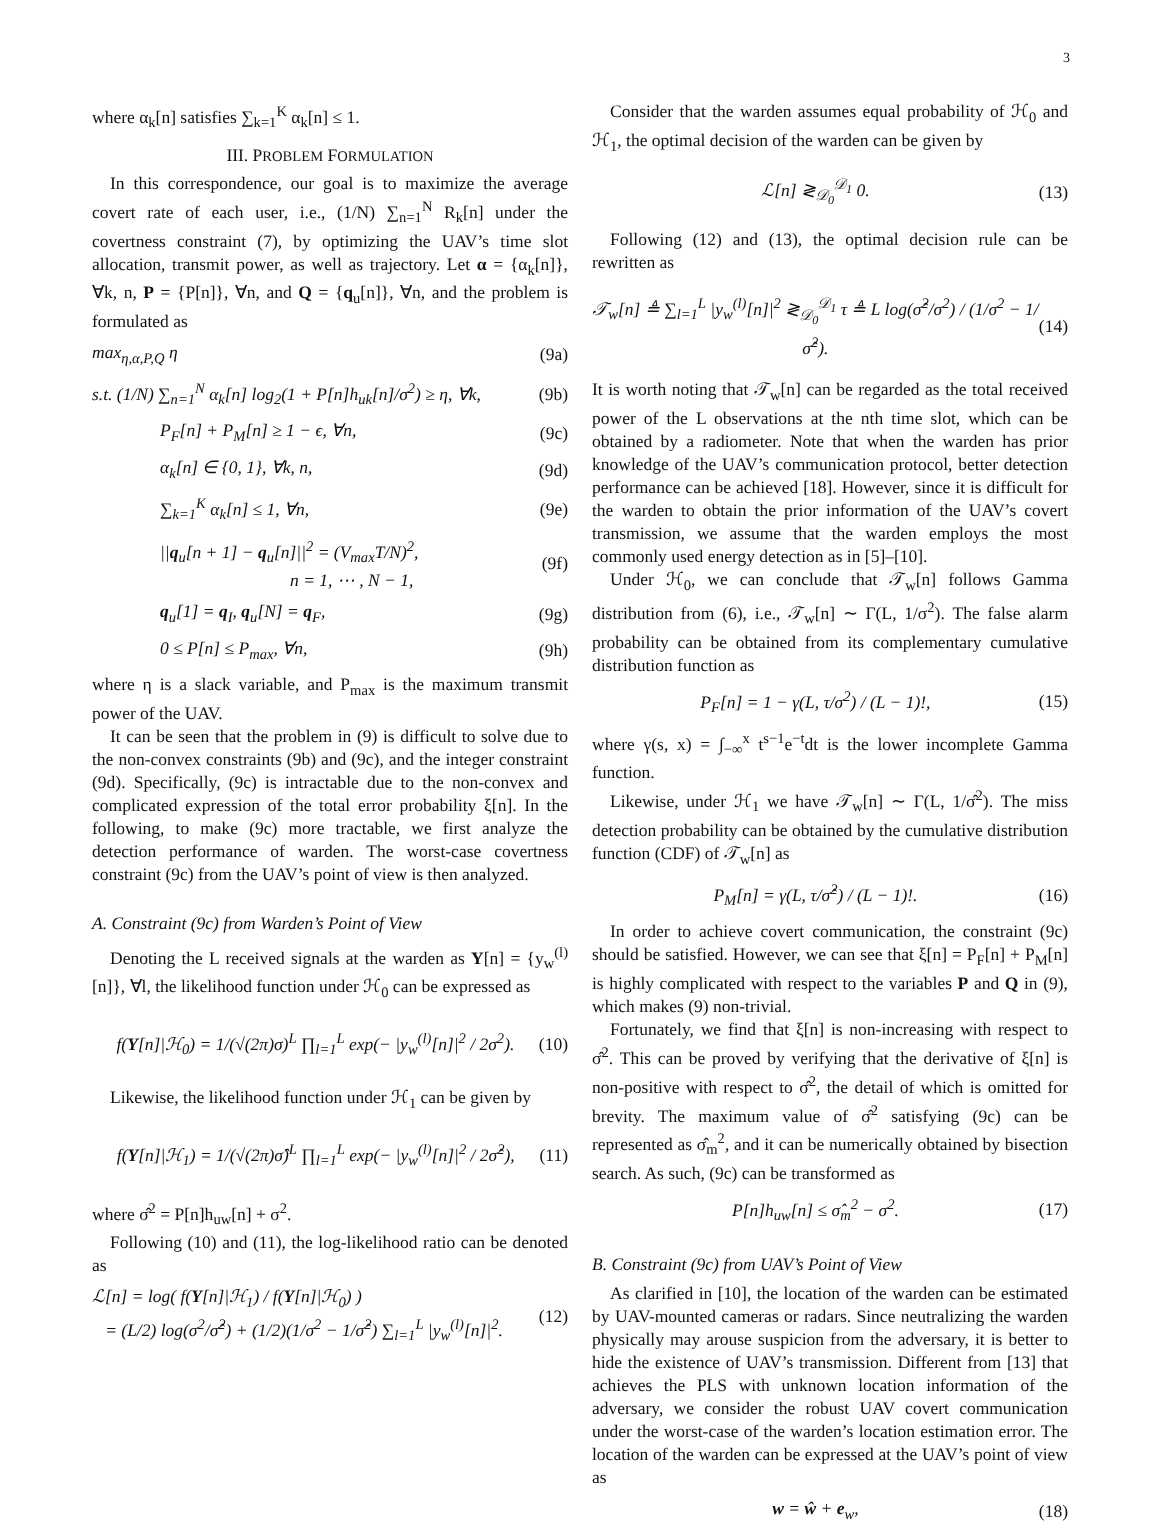3
where α<sub>k</sub>[n] satisfies ∑<sub>k=1</sub><sup>K</sup> α<sub>k</sub>[n] ≤ 1.
III. PROBLEM FORMULATION
In this correspondence, our goal is to maximize the average covert rate of each user, i.e., (1/N) ∑<sub>n=1</sub><sup>N</sup> R<sub>k</sub>[n] under the covertness constraint (7), by optimizing the UAV’s time slot allocation, transmit power, as well as trajectory. Let α = {α<sub>k</sub>[n]}, ∀k, n, P = {P[n]}, ∀n, and Q = {q<sub>u</sub>[n]}, ∀n, and the problem is formulated as
max<sub>η,α,P,Q</sub> η (9a)
s.t. (1/N) ∑<sub>n=1</sub><sup>N</sup> α<sub>k</sub>[n] log<sub>2</sub>(1 + P[n]h<sub>uk</sub>[n]/σ<sup>2</sup>) ≥ η, ∀k, (9b)
P<sub>F</sub>[n] + P<sub>M</sub>[n] ≥ 1 − ϵ, ∀n, (9c)
α<sub>k</sub>[n] ∈ {0, 1}, ∀k, n, (9d)
∑<sub>k=1</sub><sup>K</sup> α<sub>k</sub>[n] ≤ 1, ∀n, (9e)
||q<sub>u</sub>[n + 1] − q<sub>u</sub>[n]||<sup>2</sup> = (V<sub>max</sub>T/N)<sup>2</sup>,
n = 1, ⋯ , N − 1, (9f)
q<sub>u</sub>[1] = q<sub>I</sub>, q<sub>u</sub>[N] = q<sub>F</sub>, (9g)
0 ≤ P[n] ≤ P<sub>max</sub>, ∀n, (9h)
where η is a slack variable, and P<sub>max</sub> is the maximum transmit power of the UAV.
It can be seen that the problem in (9) is difficult to solve due to the non-convex constraints (9b) and (9c), and the integer constraint (9d). Specifically, (9c) is intractable due to the non-convex and complicated expression of the total error probability ξ[n]. In the following, to make (9c) more tractable, we first analyze the detection performance of warden. The worst-case covertness constraint (9c) from the UAV’s point of view is then analyzed.
A. Constraint (9c) from Warden’s Point of View
Denoting the L received signals at the warden as Y[n] = {y<sub>w</sub><sup>(l)</sup>[n]}, ∀l, the likelihood function under ℋ<sub>0</sub> can be expressed as
f(Y[n]|ℋ<sub>0</sub>) = 1/(√(2π)σ)<sup>L</sup> ∏<sub>l=1</sub><sup>L</sup> exp(− |y<sub>w</sub><sup>(l)</sup>[n]|<sup>2</sup> / 2σ<sup>2</sup>). (10)
Likewise, the likelihood function under ℋ<sub>1</sub> can be given by
f(Y[n]|ℋ<sub>1</sub>) = 1/(√(2π)σ̂)<sup>L</sup> ∏<sub>l=1</sub><sup>L</sup> exp(− |y<sub>w</sub><sup>(l)</sup>[n]|<sup>2</sup> / 2σ̂<sup>2</sup>), (11)
where σ̂<sup>2</sup> = P[n]h<sub>uw</sub>[n] + σ<sup>2</sup>.
Following (10) and (11), the log-likelihood ratio can be denoted as
ℒ[n] = log( f(Y[n]|ℋ<sub>1</sub>) / f(Y[n]|ℋ<sub>0</sub>) )
= (L/2) log(σ<sup>2</sup>/σ̂<sup>2</sup>) + (1/2)(1/σ<sup>2</sup> − 1/σ̂<sup>2</sup>) ∑<sub>l=1</sub><sup>L</sup> |y<sub>w</sub><sup>(l)</sup>[n]|<sup>2</sup>. (12)
Consider that the warden assumes equal probability of ℋ<sub>0</sub> and ℋ<sub>1</sub>, the optimal decision of the warden can be given by
ℒ[n] ≷<sub>𝒟<sub>0</sub></sub><sup>𝒟<sub>1</sub></sup> 0. (13)
Following (12) and (13), the optimal decision rule can be rewritten as
𝒯<sub>w</sub>[n] ≜ ∑<sub>l=1</sub><sup>L</sup> |y<sub>w</sub><sup>(l)</sup>[n]|<sup>2</sup> ≷<sub>𝒟<sub>0</sub></sub><sup>𝒟<sub>1</sub></sup> τ ≜ L log(σ̂<sup>2</sup>/σ<sup>2</sup>) / (1/σ<sup>2</sup> − 1/σ̂<sup>2</sup>). (14)
It is worth noting that 𝒯<sub>w</sub>[n] can be regarded as the total received power of the L observations at the nth time slot, which can be obtained by a radiometer. Note that when the warden has prior knowledge of the UAV’s communication protocol, better detection performance can be achieved [18]. However, since it is difficult for the warden to obtain the prior information of the UAV’s covert transmission, we assume that the warden employs the most commonly used energy detection as in [5]–[10].
Under ℋ<sub>0</sub>, we can conclude that 𝒯<sub>w</sub>[n] follows Gamma distribution from (6), i.e., 𝒯<sub>w</sub>[n] ∼ Γ(L, 1/σ<sup>2</sup>). The false alarm probability can be obtained from its complementary cumulative distribution function as
P<sub>F</sub>[n] = 1 − γ(L, τ/σ<sup>2</sup>) / (L − 1)!, (15)
where γ(s, x) = ∫<sub>−∞</sub><sup>x</sup> t<sup>s−1</sup>e<sup>−t</sup>dt is the lower incomplete Gamma function.
Likewise, under ℋ<sub>1</sub> we have 𝒯<sub>w</sub>[n] ∼ Γ(L, 1/σ̂<sup>2</sup>). The miss detection probability can be obtained by the cumulative distribution function (CDF) of 𝒯<sub>w</sub>[n] as
P<sub>M</sub>[n] = γ(L, τ/σ̂<sup>2</sup>) / (L − 1)!. (16)
In order to achieve covert communication, the constraint (9c) should be satisfied. However, we can see that ξ[n] = P<sub>F</sub>[n] + P<sub>M</sub>[n] is highly complicated with respect to the variables P and Q in (9), which makes (9) non-trivial.
Fortunately, we find that ξ[n] is non-increasing with respect to σ̂<sup>2</sup>. This can be proved by verifying that the derivative of ξ[n] is non-positive with respect to σ̂<sup>2</sup>, the detail of which is omitted for brevity. The maximum value of σ̂<sup>2</sup> satisfying (9c) can be represented as σ̂<sub>m</sub><sup>2</sup>, and it can be numerically obtained by bisection search. As such, (9c) can be transformed as
P[n]h<sub>uw</sub>[n] ≤ σ̂<sub>m</sub><sup>2</sup> − σ<sup>2</sup>. (17)
B. Constraint (9c) from UAV’s Point of View
As clarified in [10], the location of the warden can be estimated by UAV-mounted cameras or radars. Since neutralizing the warden physically may arouse suspicion from the adversary, it is better to hide the existence of UAV’s transmission. Different from [13] that achieves the PLS with unknown location information of the adversary, we consider the robust UAV covert communication under the worst-case of the warden’s location estimation error. The location of the warden can be expressed at the UAV’s point of view as
w = ŵ + e<sub>w</sub>, (18)